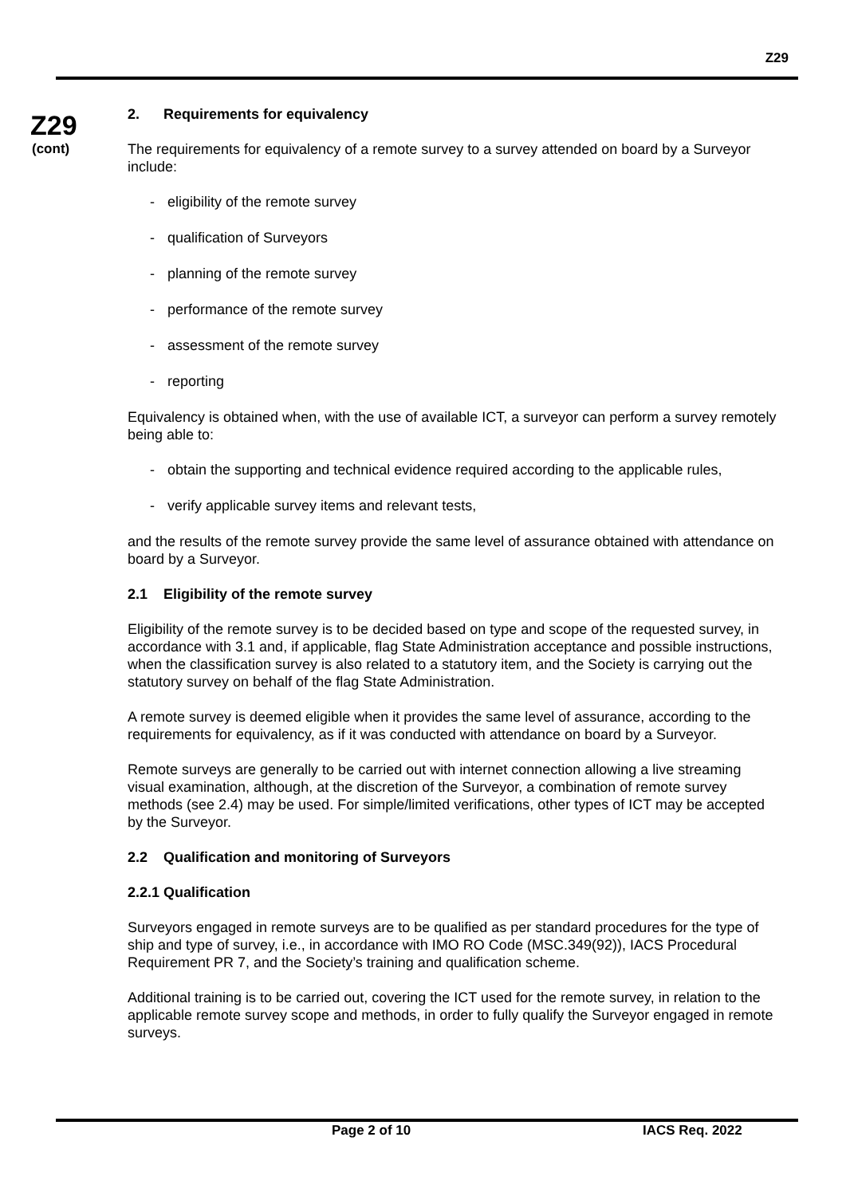Z29
Z29
(cont)
2. Requirements for equivalency
The requirements for equivalency of a remote survey to a survey attended on board by a Surveyor include:
- eligibility of the remote survey
- qualification of Surveyors
- planning of the remote survey
- performance of the remote survey
- assessment of the remote survey
- reporting
Equivalency is obtained when, with the use of available ICT, a surveyor can perform a survey remotely being able to:
- obtain the supporting and technical evidence required according to the applicable rules,
- verify applicable survey items and relevant tests,
and the results of the remote survey provide the same level of assurance obtained with attendance on board by a Surveyor.
2.1 Eligibility of the remote survey
Eligibility of the remote survey is to be decided based on type and scope of the requested survey, in accordance with 3.1 and, if applicable, flag State Administration acceptance and possible instructions, when the classification survey is also related to a statutory item, and the Society is carrying out the statutory survey on behalf of the flag State Administration.
A remote survey is deemed eligible when it provides the same level of assurance, according to the requirements for equivalency, as if it was conducted with attendance on board by a Surveyor.
Remote surveys are generally to be carried out with internet connection allowing a live streaming visual examination, although, at the discretion of the Surveyor, a combination of remote survey methods (see 2.4) may be used. For simple/limited verifications, other types of ICT may be accepted by the Surveyor.
2.2 Qualification and monitoring of Surveyors
2.2.1 Qualification
Surveyors engaged in remote surveys are to be qualified as per standard procedures for the type of ship and type of survey, i.e., in accordance with IMO RO Code (MSC.349(92)), IACS Procedural Requirement PR 7, and the Society’s training and qualification scheme.
Additional training is to be carried out, covering the ICT used for the remote survey, in relation to the applicable remote survey scope and methods, in order to fully qualify the Surveyor engaged in remote surveys.
Page 2 of 10 IACS Req. 2022